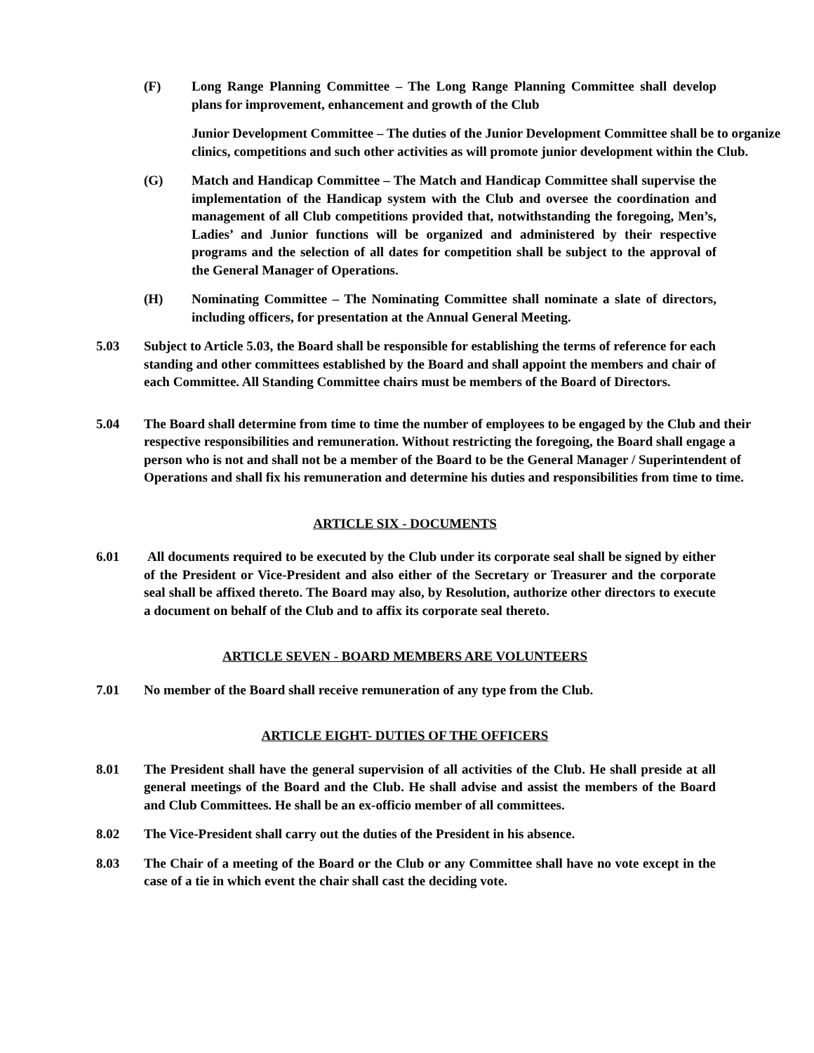(F) Long Range Planning Committee – The Long Range Planning Committee shall develop plans for improvement, enhancement and growth of the Club
Junior Development Committee – The duties of the Junior Development Committee shall be to organize clinics, competitions and such other activities as will promote junior development within the Club.
(G) Match and Handicap Committee – The Match and Handicap Committee shall supervise the implementation of the Handicap system with the Club and oversee the coordination and management of all Club competitions provided that, notwithstanding the foregoing, Men’s, Ladies’ and Junior functions will be organized and administered by their respective programs and the selection of all dates for competition shall be subject to the approval of the General Manager of Operations.
(H) Nominating Committee – The Nominating Committee shall nominate a slate of directors, including officers, for presentation at the Annual General Meeting.
5.03 Subject to Article 5.03, the Board shall be responsible for establishing the terms of reference for each standing and other committees established by the Board and shall appoint the members and chair of each Committee. All Standing Committee chairs must be members of the Board of Directors.
5.04 The Board shall determine from time to time the number of employees to be engaged by the Club and their respective responsibilities and remuneration. Without restricting the foregoing, the Board shall engage a person who is not and shall not be a member of the Board to be the General Manager / Superintendent of Operations and shall fix his remuneration and determine his duties and responsibilities from time to time.
ARTICLE SIX - DOCUMENTS
6.01 All documents required to be executed by the Club under its corporate seal shall be signed by either of the President or Vice-President and also either of the Secretary or Treasurer and the corporate seal shall be affixed thereto. The Board may also, by Resolution, authorize other directors to execute a document on behalf of the Club and to affix its corporate seal thereto.
ARTICLE SEVEN - BOARD MEMBERS ARE VOLUNTEERS
7.01 No member of the Board shall receive remuneration of any type from the Club.
ARTICLE EIGHT- DUTIES OF THE OFFICERS
8.01 The President shall have the general supervision of all activities of the Club. He shall preside at all general meetings of the Board and the Club. He shall advise and assist the members of the Board and Club Committees. He shall be an ex-officio member of all committees.
8.02 The Vice-President shall carry out the duties of the President in his absence.
8.03 The Chair of a meeting of the Board or the Club or any Committee shall have no vote except in the case of a tie in which event the chair shall cast the deciding vote.